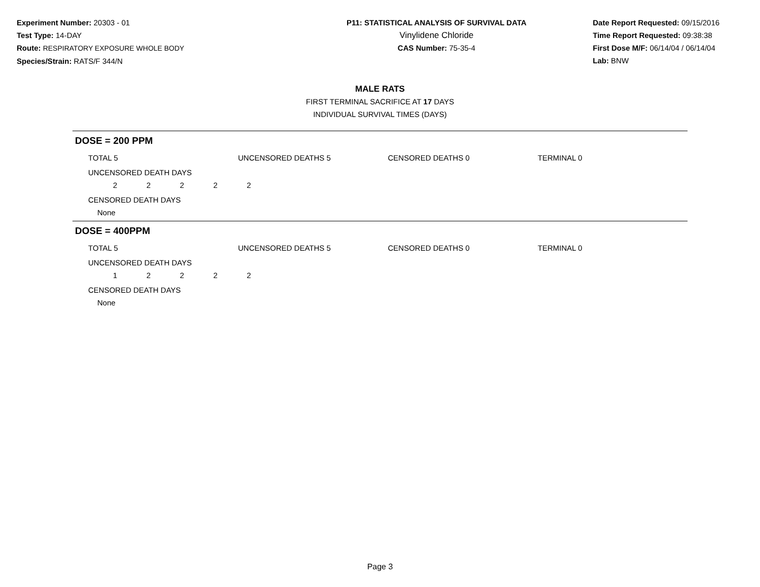Experiment Number: 20303 - 01
Test Type: 14-DAY
Route: RESPIRATORY EXPOSURE WHOLE BODY
Species/Strain: RATS/F 344/N
P11: STATISTICAL ANALYSIS OF SURVIVAL DATA
Vinylidene Chloride
CAS Number: 75-35-4
Date Report Requested: 09/15/2016
Time Report Requested: 09:38:38
First Dose M/F: 06/14/04 / 06/14/04
Lab: BNW
MALE RATS
FIRST TERMINAL SACRIFICE AT 17 DAYS
INDIVIDUAL SURVIVAL TIMES (DAYS)
DOSE = 200 PPM
TOTAL 5 UNCENSORED DEATHS 5 CENSORED DEATHS 0 TERMINAL 0
UNCENSORED DEATH DAYS
22222
CENSORED DEATH DAYS
None
DOSE = 400PPM
TOTAL 5 UNCENSORED DEATHS 5 CENSORED DEATHS 0 TERMINAL 0
UNCENSORED DEATH DAYS
12222
CENSORED DEATH DAYS
None
Page 3